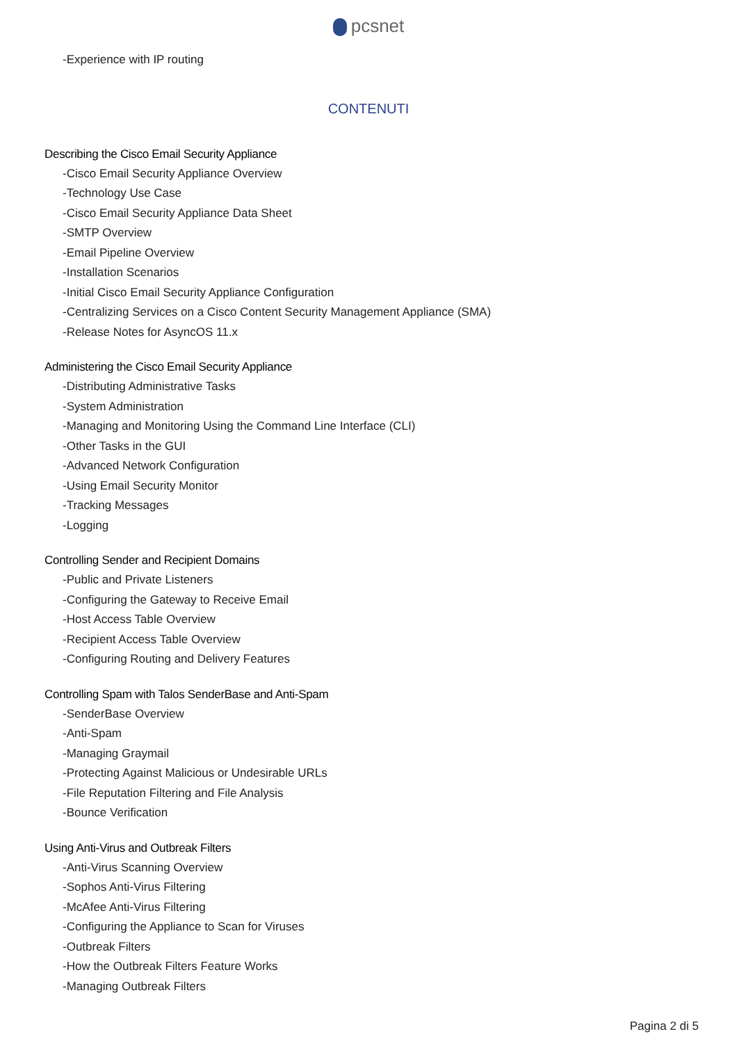pcsnet
-Experience with IP routing
CONTENUTI
Describing the Cisco Email Security Appliance
-Cisco Email Security Appliance Overview
-Technology Use Case
-Cisco Email Security Appliance Data Sheet
-SMTP Overview
-Email Pipeline Overview
-Installation Scenarios
-Initial Cisco Email Security Appliance Configuration
-Centralizing Services on a Cisco Content Security Management Appliance (SMA)
-Release Notes for AsyncOS 11.x
Administering the Cisco Email Security Appliance
-Distributing Administrative Tasks
-System Administration
-Managing and Monitoring Using the Command Line Interface (CLI)
-Other Tasks in the GUI
-Advanced Network Configuration
-Using Email Security Monitor
-Tracking Messages
-Logging
Controlling Sender and Recipient Domains
-Public and Private Listeners
-Configuring the Gateway to Receive Email
-Host Access Table Overview
-Recipient Access Table Overview
-Configuring Routing and Delivery Features
Controlling Spam with Talos SenderBase and Anti-Spam
-SenderBase Overview
-Anti-Spam
-Managing Graymail
-Protecting Against Malicious or Undesirable URLs
-File Reputation Filtering and File Analysis
-Bounce Verification
Using Anti-Virus and Outbreak Filters
-Anti-Virus Scanning Overview
-Sophos Anti-Virus Filtering
-McAfee Anti-Virus Filtering
-Configuring the Appliance to Scan for Viruses
-Outbreak Filters
-How the Outbreak Filters Feature Works
-Managing Outbreak Filters
Pagina 2 di 5